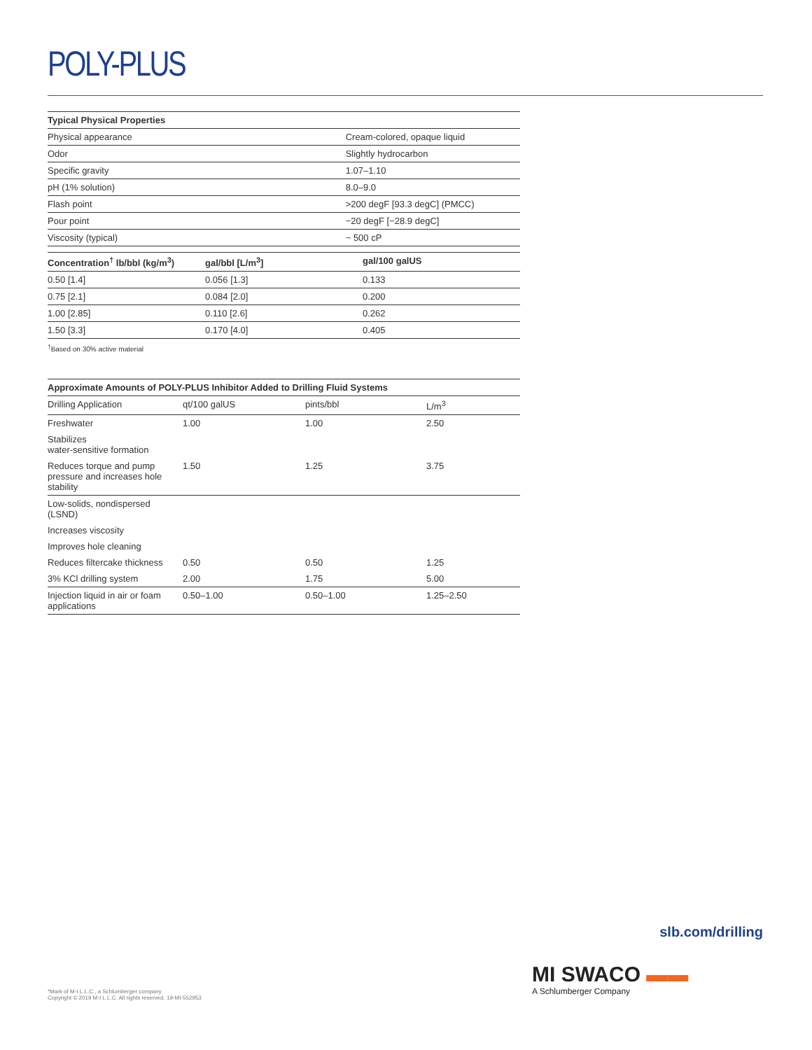POLY-PLUS
| Typical Physical Properties | |
| --- | --- |
| Physical appearance | Cream-colored, opaque liquid |
| Odor | Slightly hydrocarbon |
| Specific gravity | 1.07–1.10 |
| pH (1% solution) | 8.0–9.0 |
| Flash point | >200 degF [93.3 degC] (PMCC) |
| Pour point | −20 degF [−28.9 degC] |
| Viscosity (typical) | ~ 500 cP |
| Concentration<sup>†</sup> lb/bbl (kg/m<sup>3</sup>) | gal/bbl [L/m<sup>3</sup>] | gal/100 galUS |
| --- | --- | --- |
| 0.50 [1.4] | 0.056 [1.3] | 0.133 |
| 0.75 [2.1] | 0.084 [2.0] | 0.200 |
| 1.00 [2.85] | 0.110 [2.6] | 0.262 |
| 1.50 [3.3] | 0.170 [4.0] | 0.405 |
<sup>†</sup> Based on 30% active material
| Approximate Amounts of POLY-PLUS Inhibitor Added to Drilling Fluid Systems | | | |
| --- | --- | --- | --- |
| Drilling Application | qt/100 galUS | pints/bbl | L/m<sup>3</sup> |
| Freshwater | 1.00 | 1.00 | 2.50 |
| Stabilizes water-sensitive formation | | | |
| Reduces torque and pump pressure and increases hole stability | 1.50 | 1.25 | 3.75 |
| Low-solids, nondispersed (LSND) | | | |
| Increases viscosity | | | |
| Improves hole cleaning | | | |
| Reduces filtercake thickness | 0.50 | 0.50 | 1.25 |
| 3% KCl drilling system | 2.00 | 1.75 | 5.00 |
| Injection liquid in air or foam applications | 0.50–1.00 | 0.50–1.00 | 1.25–2.50 |
slb.com/drilling
MI SWACO ▬▬
A Schlumberger Company
*Mark of M-I L.L.C., a Schlumberger company
Copyright © 2019 M-I L.L.C. All rights reserved. 19-MI-552953